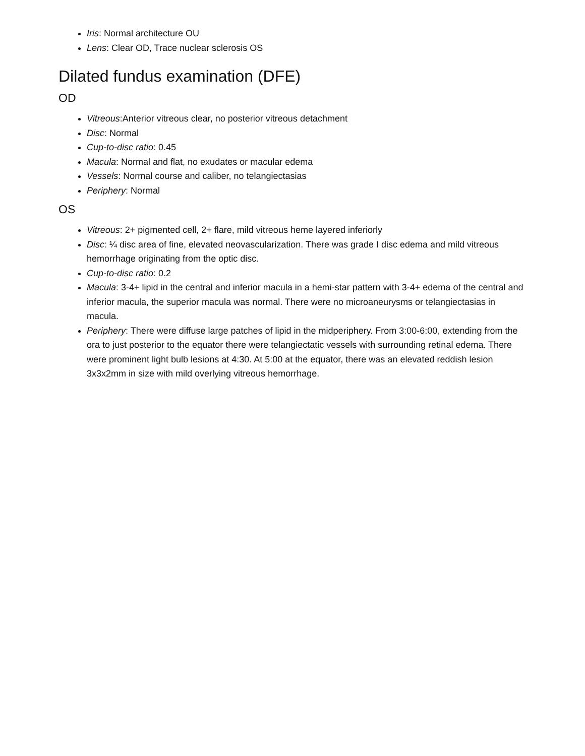Iris: Normal architecture OU
Lens: Clear OD, Trace nuclear sclerosis OS
Dilated fundus examination (DFE)
OD
Vitreous:Anterior vitreous clear, no posterior vitreous detachment
Disc: Normal
Cup-to-disc ratio: 0.45
Macula: Normal and flat, no exudates or macular edema
Vessels: Normal course and caliber, no telangiectasias
Periphery: Normal
OS
Vitreous: 2+ pigmented cell, 2+ flare, mild vitreous heme layered inferiorly
Disc: ¼ disc area of fine, elevated neovascularization. There was grade I disc edema and mild vitreous hemorrhage originating from the optic disc.
Cup-to-disc ratio: 0.2
Macula: 3-4+ lipid in the central and inferior macula in a hemi-star pattern with 3-4+ edema of the central and inferior macula, the superior macula was normal. There were no microaneurysms or telangiectasias in macula.
Periphery: There were diffuse large patches of lipid in the midperiphery. From 3:00-6:00, extending from the ora to just posterior to the equator there were telangiectatic vessels with surrounding retinal edema. There were prominent light bulb lesions at 4:30. At 5:00 at the equator, there was an elevated reddish lesion 3x3x2mm in size with mild overlying vitreous hemorrhage.